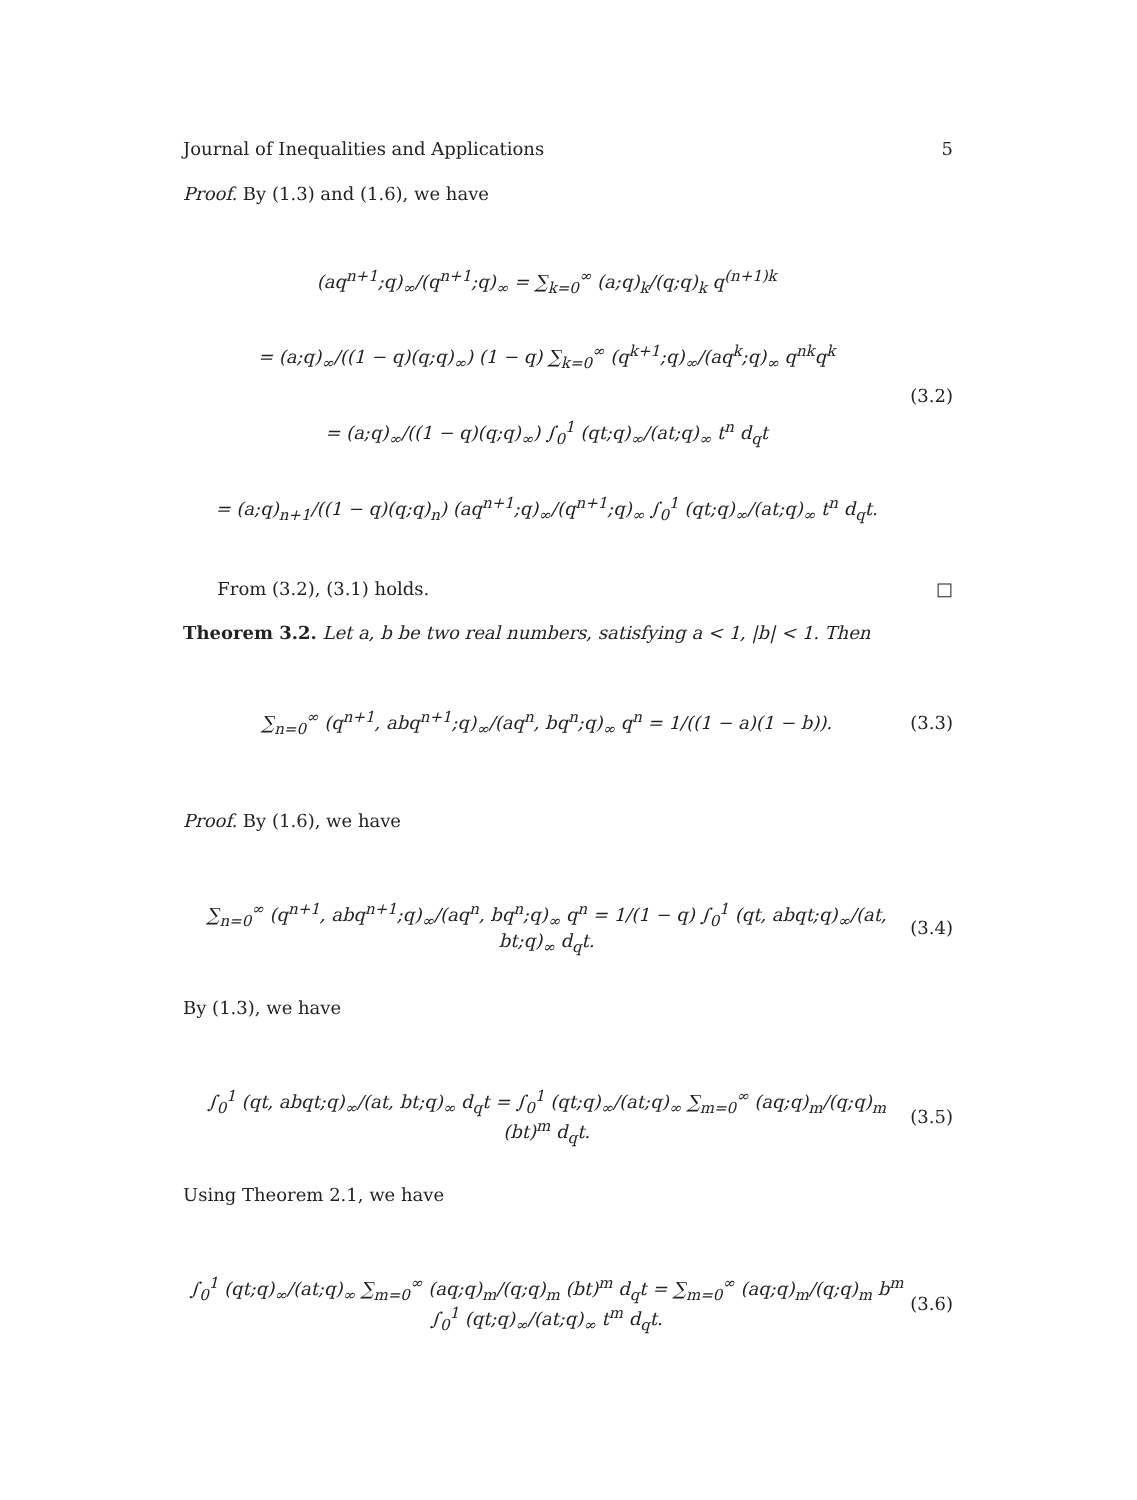Journal of Inequalities and Applications 5
Proof. By (1.3) and (1.6), we have
(aq<sup>n+1</sup>;q)<sub>∞</sub>/(q<sup>n+1</sup>;q)<sub>∞</sub> = ∑<sub>k=0</sub><sup>∞</sup> (a;q)<sub>k</sub>/(q;q)<sub>k</sub> q<sup>(n+1)k</sup>
= (a;q)<sub>∞</sub>/((1 − q)(q;q)<sub>∞</sub>) (1 − q) ∑<sub>k=0</sub><sup>∞</sup> (q<sup>k+1</sup>;q)<sub>∞</sub>/(aq<sup>k</sup>;q)<sub>∞</sub> q<sup>nk</sup>q<sup>k</sup>
= (a;q)<sub>∞</sub>/((1 − q)(q;q)<sub>∞</sub>) ∫<sub>0</sub><sup>1</sup> (qt;q)<sub>∞</sub>/(at;q)<sub>∞</sub> t<sup>n</sup> d<sub>q</sub>t
= (a;q)<sub>n+1</sub>/((1 − q)(q;q)<sub>n</sub>) (aq<sup>n+1</sup>;q)<sub>∞</sub>/(q<sup>n+1</sup>;q)<sub>∞</sub> ∫<sub>0</sub><sup>1</sup> (qt;q)<sub>∞</sub>/(at;q)<sub>∞</sub> t<sup>n</sup> d<sub>q</sub>t.
(3.2)
From (3.2), (3.1) holds. □
Theorem 3.2. Let a, b be two real numbers, satisfying a < 1, |b| < 1. Then
∑<sub>n=0</sub><sup>∞</sup> (q<sup>n+1</sup>, abq<sup>n+1</sup>;q)<sub>∞</sub>/(aq<sup>n</sup>, bq<sup>n</sup>;q)<sub>∞</sub> q<sup>n</sup> = 1/((1 − a)(1 − b)).
(3.3)
Proof. By (1.6), we have
∑<sub>n=0</sub><sup>∞</sup> (q<sup>n+1</sup>, abq<sup>n+1</sup>;q)<sub>∞</sub>/(aq<sup>n</sup>, bq<sup>n</sup>;q)<sub>∞</sub> q<sup>n</sup> = 1/(1 − q) ∫<sub>0</sub><sup>1</sup> (qt, abqt;q)<sub>∞</sub>/(at, bt;q)<sub>∞</sub> d<sub>q</sub>t.
(3.4)
By (1.3), we have
∫<sub>0</sub><sup>1</sup> (qt, abqt;q)<sub>∞</sub>/(at, bt;q)<sub>∞</sub> d<sub>q</sub>t = ∫<sub>0</sub><sup>1</sup> (qt;q)<sub>∞</sub>/(at;q)<sub>∞</sub> ∑<sub>m=0</sub><sup>∞</sup> (aq;q)<sub>m</sub>/(q;q)<sub>m</sub> (bt)<sup>m</sup> d<sub>q</sub>t.
(3.5)
Using Theorem 2.1, we have
∫<sub>0</sub><sup>1</sup> (qt;q)<sub>∞</sub>/(at;q)<sub>∞</sub> ∑<sub>m=0</sub><sup>∞</sup> (aq;q)<sub>m</sub>/(q;q)<sub>m</sub> (bt)<sup>m</sup> d<sub>q</sub>t = ∑<sub>m=0</sub><sup>∞</sup> (aq;q)<sub>m</sub>/(q;q)<sub>m</sub> b<sup>m</sup> ∫<sub>0</sub><sup>1</sup> (qt;q)<sub>∞</sub>/(at;q)<sub>∞</sub> t<sup>m</sup> d<sub>q</sub>t.
(3.6)